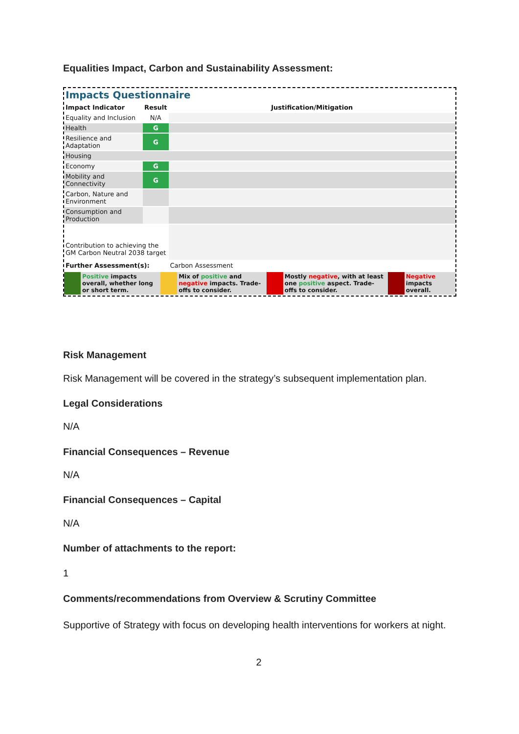Equalities Impact, Carbon and Sustainability Assessment:
Impacts Questionnaire
| Impact Indicator | Result | Justification/Mitigation |
| --- | --- | --- |
| Equality and Inclusion | N/A | |
| Health | G | |
| Resilience and Adaptation | G | |
| Housing | | |
| Economy | G | |
| Mobility and Connectivity | G | |
| Carbon, Nature and Environment | | |
| Consumption and Production | | |
| Contribution to achieving the GM Carbon Neutral 2038 target | | |
| Further Assessment(s): | | Carbon Assessment |
| | Positive impacts overall, whether long or short term. | | Mix of positive and negative impacts. Trade-offs to consider. | | Mostly negative , with at least one positive aspect. Trade-offs to consider. | | Negative impacts overall. |
Risk Management
Risk Management will be covered in the strategy’s subsequent implementation plan.
Legal Considerations
N/A
Financial Consequences – Revenue
N/A
Financial Consequences – Capital
N/A
Number of attachments to the report:
1
Comments/recommendations from Overview & Scrutiny Committee
Supportive of Strategy with focus on developing health interventions for workers at night.
2